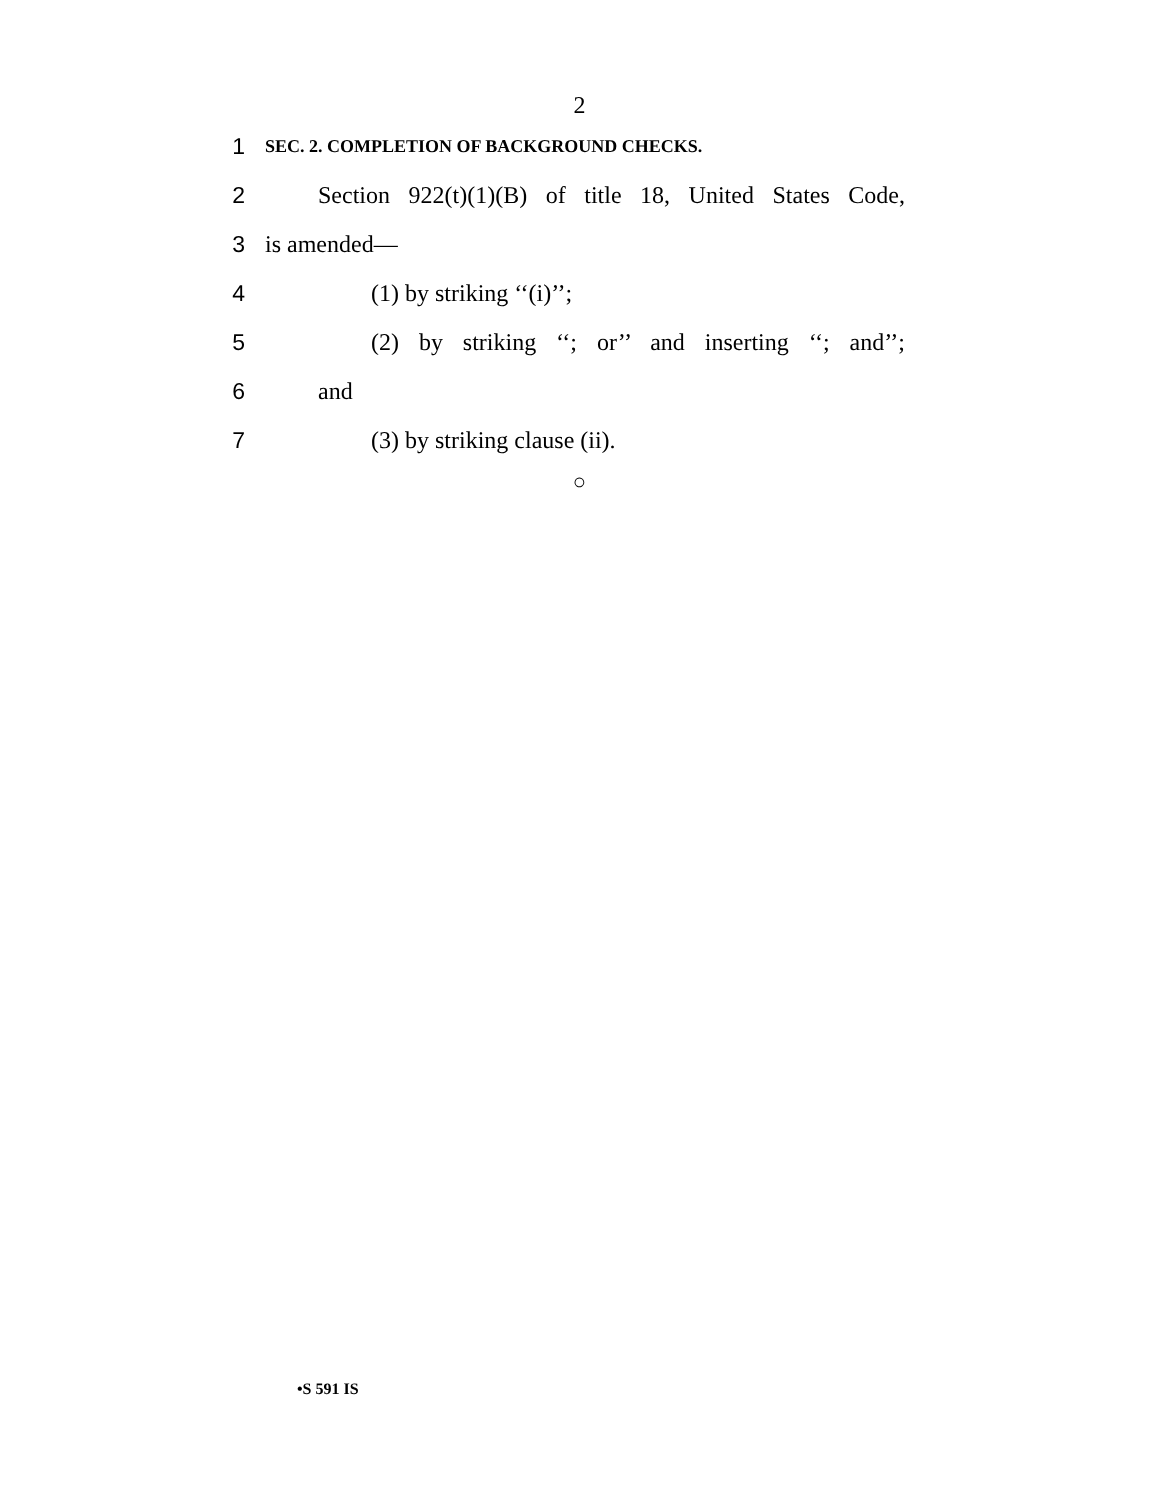2
1 SEC. 2. COMPLETION OF BACKGROUND CHECKS.
2 Section 922(t)(1)(B) of title 18, United States Code,
3 is amended—
4 (1) by striking ‘‘(i)’’;
5 (2) by striking ‘‘; or’’ and inserting ‘‘; and’’;
6 and
7 (3) by striking clause (ii).
○
•S 591 IS